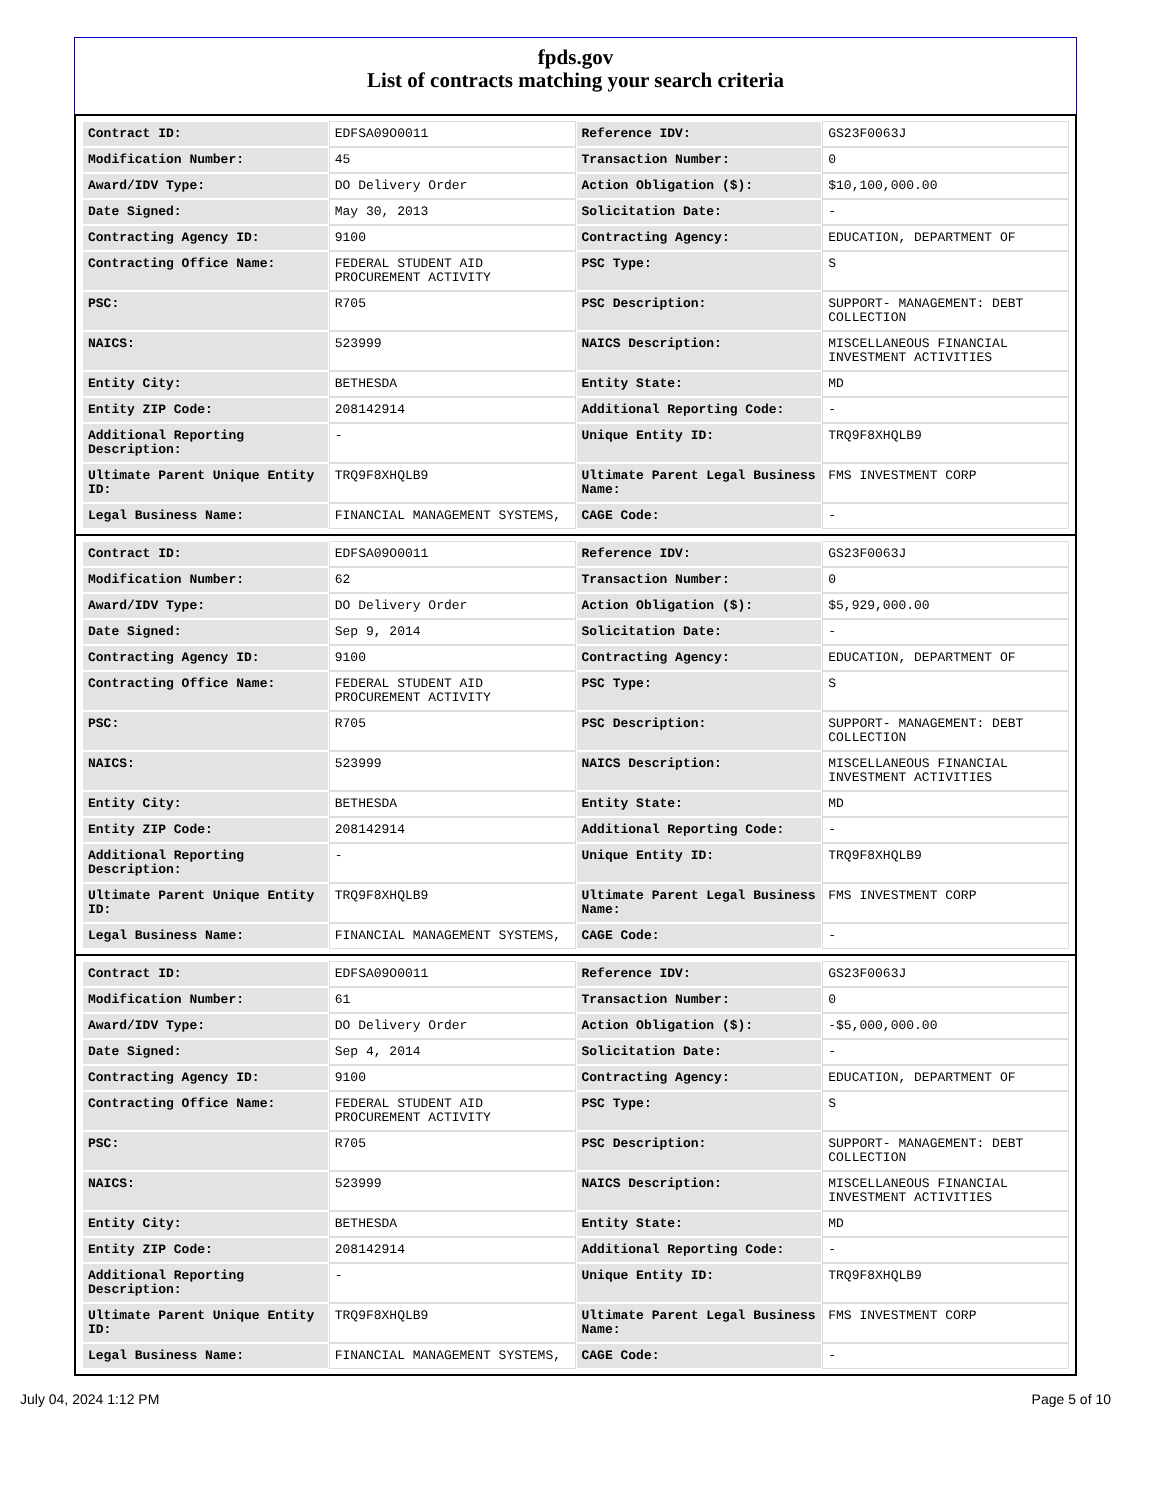fpds.gov
List of contracts matching your search criteria
| Contract ID: | EDFSA09O0011 | Reference IDV: | GS23F0063J |
| Modification Number: | 45 | Transaction Number: | 0 |
| Award/IDV Type: | DO Delivery Order | Action Obligation ($): | $10,100,000.00 |
| Date Signed: | May 30, 2013 | Solicitation Date: | - |
| Contracting Agency ID: | 9100 | Contracting Agency: | EDUCATION, DEPARTMENT OF |
| Contracting Office Name: | FEDERAL STUDENT AID PROCUREMENT ACTIVITY | PSC Type: | S |
| PSC: | R705 | PSC Description: | SUPPORT- MANAGEMENT: DEBT COLLECTION |
| NAICS: | 523999 | NAICS Description: | MISCELLANEOUS FINANCIAL INVESTMENT ACTIVITIES |
| Entity City: | BETHESDA | Entity State: | MD |
| Entity ZIP Code: | 208142914 | Additional Reporting Code: | - |
| Additional Reporting Description: | - | Unique Entity ID: | TRQ9F8XHQLB9 |
| Ultimate Parent Unique Entity ID: | TRQ9F8XHQLB9 | Ultimate Parent Legal Business Name: | FMS INVESTMENT CORP |
| Legal Business Name: | FINANCIAL MANAGEMENT SYSTEMS, | CAGE Code: | - |
| Contract ID: | EDFSA09O0011 | Reference IDV: | GS23F0063J |
| Modification Number: | 62 | Transaction Number: | 0 |
| Award/IDV Type: | DO Delivery Order | Action Obligation ($): | $5,929,000.00 |
| Date Signed: | Sep 9, 2014 | Solicitation Date: | - |
| Contracting Agency ID: | 9100 | Contracting Agency: | EDUCATION, DEPARTMENT OF |
| Contracting Office Name: | FEDERAL STUDENT AID PROCUREMENT ACTIVITY | PSC Type: | S |
| PSC: | R705 | PSC Description: | SUPPORT- MANAGEMENT: DEBT COLLECTION |
| NAICS: | 523999 | NAICS Description: | MISCELLANEOUS FINANCIAL INVESTMENT ACTIVITIES |
| Entity City: | BETHESDA | Entity State: | MD |
| Entity ZIP Code: | 208142914 | Additional Reporting Code: | - |
| Additional Reporting Description: | - | Unique Entity ID: | TRQ9F8XHQLB9 |
| Ultimate Parent Unique Entity ID: | TRQ9F8XHQLB9 | Ultimate Parent Legal Business Name: | FMS INVESTMENT CORP |
| Legal Business Name: | FINANCIAL MANAGEMENT SYSTEMS, | CAGE Code: | - |
| Contract ID: | EDFSA09O0011 | Reference IDV: | GS23F0063J |
| Modification Number: | 61 | Transaction Number: | 0 |
| Award/IDV Type: | DO Delivery Order | Action Obligation ($): | -$5,000,000.00 |
| Date Signed: | Sep 4, 2014 | Solicitation Date: | - |
| Contracting Agency ID: | 9100 | Contracting Agency: | EDUCATION, DEPARTMENT OF |
| Contracting Office Name: | FEDERAL STUDENT AID PROCUREMENT ACTIVITY | PSC Type: | S |
| PSC: | R705 | PSC Description: | SUPPORT- MANAGEMENT: DEBT COLLECTION |
| NAICS: | 523999 | NAICS Description: | MISCELLANEOUS FINANCIAL INVESTMENT ACTIVITIES |
| Entity City: | BETHESDA | Entity State: | MD |
| Entity ZIP Code: | 208142914 | Additional Reporting Code: | - |
| Additional Reporting Description: | - | Unique Entity ID: | TRQ9F8XHQLB9 |
| Ultimate Parent Unique Entity ID: | TRQ9F8XHQLB9 | Ultimate Parent Legal Business Name: | FMS INVESTMENT CORP |
| Legal Business Name: | FINANCIAL MANAGEMENT SYSTEMS, | CAGE Code: | - |
July 04, 2024 1:12 PM Page 5 of 10